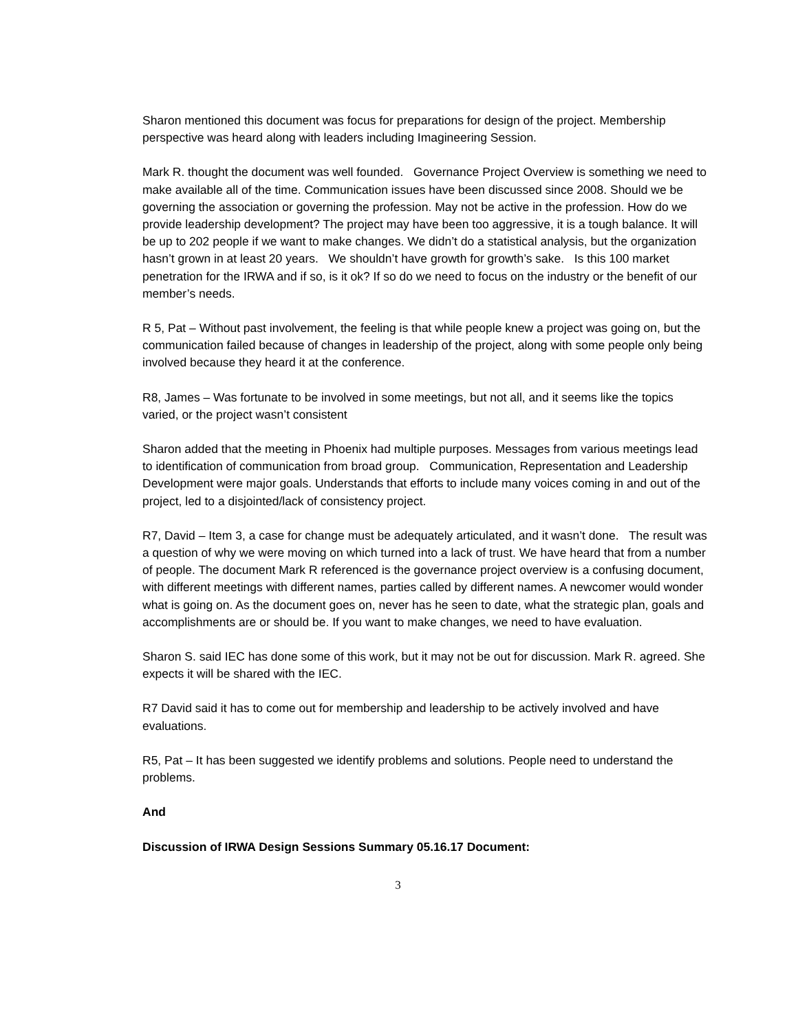Sharon mentioned this document was focus for preparations for design of the project. Membership perspective was heard along with leaders including Imagineering Session.
Mark R. thought the document was well founded. Governance Project Overview is something we need to make available all of the time. Communication issues have been discussed since 2008. Should we be governing the association or governing the profession. May not be active in the profession. How do we provide leadership development? The project may have been too aggressive, it is a tough balance. It will be up to 202 people if we want to make changes. We didn’t do a statistical analysis, but the organization hasn’t grown in at least 20 years. We shouldn’t have growth for growth’s sake. Is this 100 market penetration for the IRWA and if so, is it ok? If so do we need to focus on the industry or the benefit of our member’s needs.
R 5, Pat – Without past involvement, the feeling is that while people knew a project was going on, but the communication failed because of changes in leadership of the project, along with some people only being involved because they heard it at the conference.
R8, James – Was fortunate to be involved in some meetings, but not all, and it seems like the topics varied, or the project wasn’t consistent
Sharon added that the meeting in Phoenix had multiple purposes. Messages from various meetings lead to identification of communication from broad group. Communication, Representation and Leadership Development were major goals. Understands that efforts to include many voices coming in and out of the project, led to a disjointed/lack of consistency project.
R7, David – Item 3, a case for change must be adequately articulated, and it wasn’t done. The result was a question of why we were moving on which turned into a lack of trust. We have heard that from a number of people. The document Mark R referenced is the governance project overview is a confusing document, with different meetings with different names, parties called by different names. A newcomer would wonder what is going on. As the document goes on, never has he seen to date, what the strategic plan, goals and accomplishments are or should be. If you want to make changes, we need to have evaluation.
Sharon S. said IEC has done some of this work, but it may not be out for discussion. Mark R. agreed. She expects it will be shared with the IEC.
R7 David said it has to come out for membership and leadership to be actively involved and have evaluations.
R5, Pat – It has been suggested we identify problems and solutions. People need to understand the problems.
And
Discussion of IRWA Design Sessions Summary 05.16.17 Document:
3